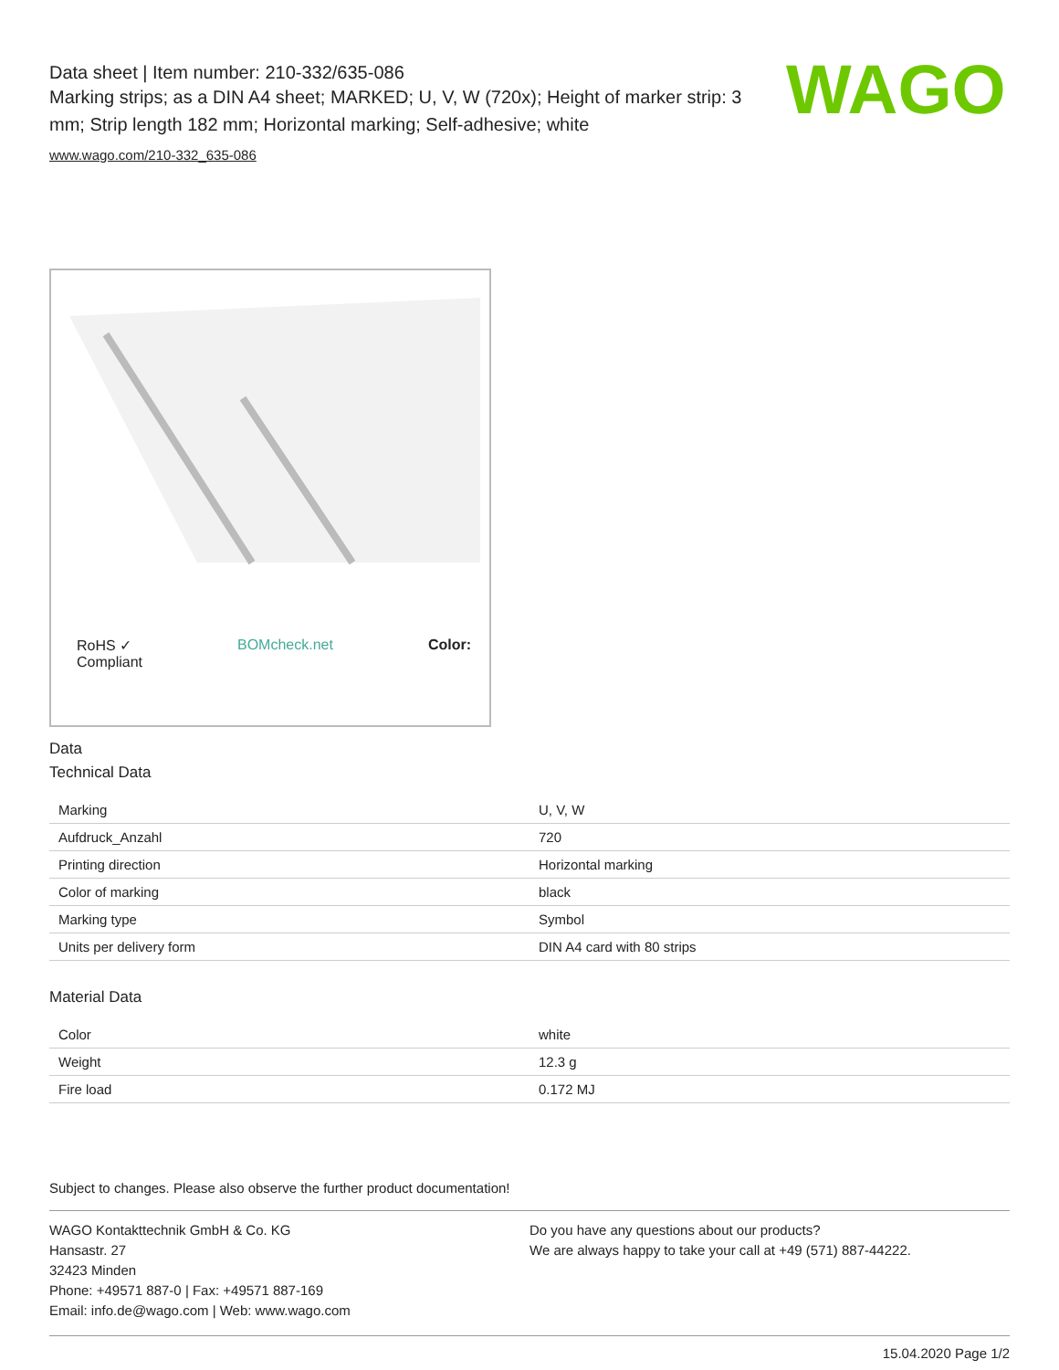Data sheet | Item number: 210-332/635-086
Marking strips; as a DIN A4 sheet; MARKED; U, V, W (720x); Height of marker strip: 3 mm; Strip length 182 mm; Horizontal marking; Self-adhesive; white
www.wago.com/210-332_635-086
WAGO
RoHS ✓
Compliant BOMcheck.net Color:
Data
Technical Data
| Marking | U, V, W |
| Aufdruck_Anzahl | 720 |
| Printing direction | Horizontal marking |
| Color of marking | black |
| Marking type | Symbol |
| Units per delivery form | DIN A4 card with 80 strips |
Material Data
| Color | white |
| Weight | 12.3 g |
| Fire load | 0.172 MJ |
Subject to changes. Please also observe the further product documentation!
WAGO Kontakttechnik GmbH & Co. KG
Hansastr. 27
32423 Minden
Phone: +49571 887-0 | Fax: +49571 887-169
Email: info.de@wago.com | Web: www.wago.com
Do you have any questions about our products?
We are always happy to take your call at +49 (571) 887-44222.
15.04.2020 Page 1/2